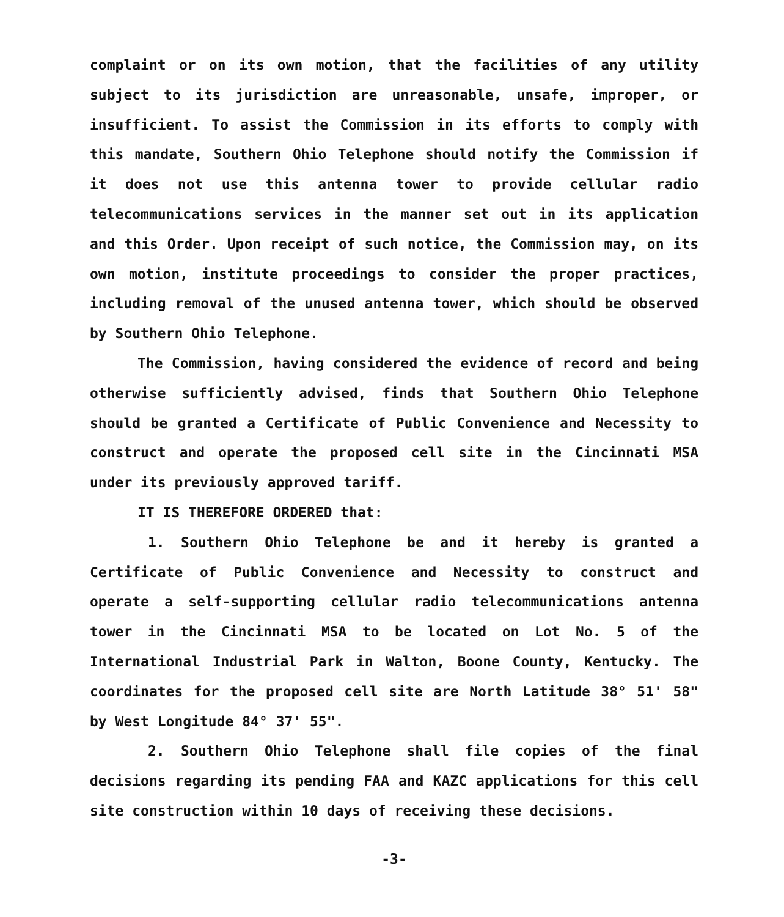complaint or on its own motion, that the facilities of any utility subject to its jurisdiction are unreasonable, unsafe, improper, or insufficient. To assist the Commission in its efforts to comply with this mandate, Southern Ohio Telephone should notify the Commission if it does not use this antenna tower to provide cellular radio telecommunications services in the manner set out in its application and this Order. Upon receipt of such notice, the Commission may, on its own motion, institute proceedings to consider the proper practices, including removal of the unused antenna tower, which should be observed by Southern Ohio Telephone.
The Commission, having considered the evidence of record and being otherwise sufficiently advised, finds that Southern Ohio Telephone should be granted a Certificate of Public Convenience and Necessity to construct and operate the proposed cell site in the Cincinnati MSA under its previously approved tariff.
IT IS THEREFORE ORDERED that:
1. Southern Ohio Telephone be and it hereby is granted a Certificate of Public Convenience and Necessity to construct and operate a self-supporting cellular radio telecommunications antenna tower in the Cincinnati MSA to be located on Lot No. 5 of the International Industrial Park in Walton, Boone County, Kentucky. The coordinates for the proposed cell site are North Latitude 38° 51' 58" by West Longitude 84° 37' 55".
2. Southern Ohio Telephone shall file copies of the final decisions regarding its pending FAA and KAZC applications for this cell site construction within 10 days of receiving these decisions.
-3-